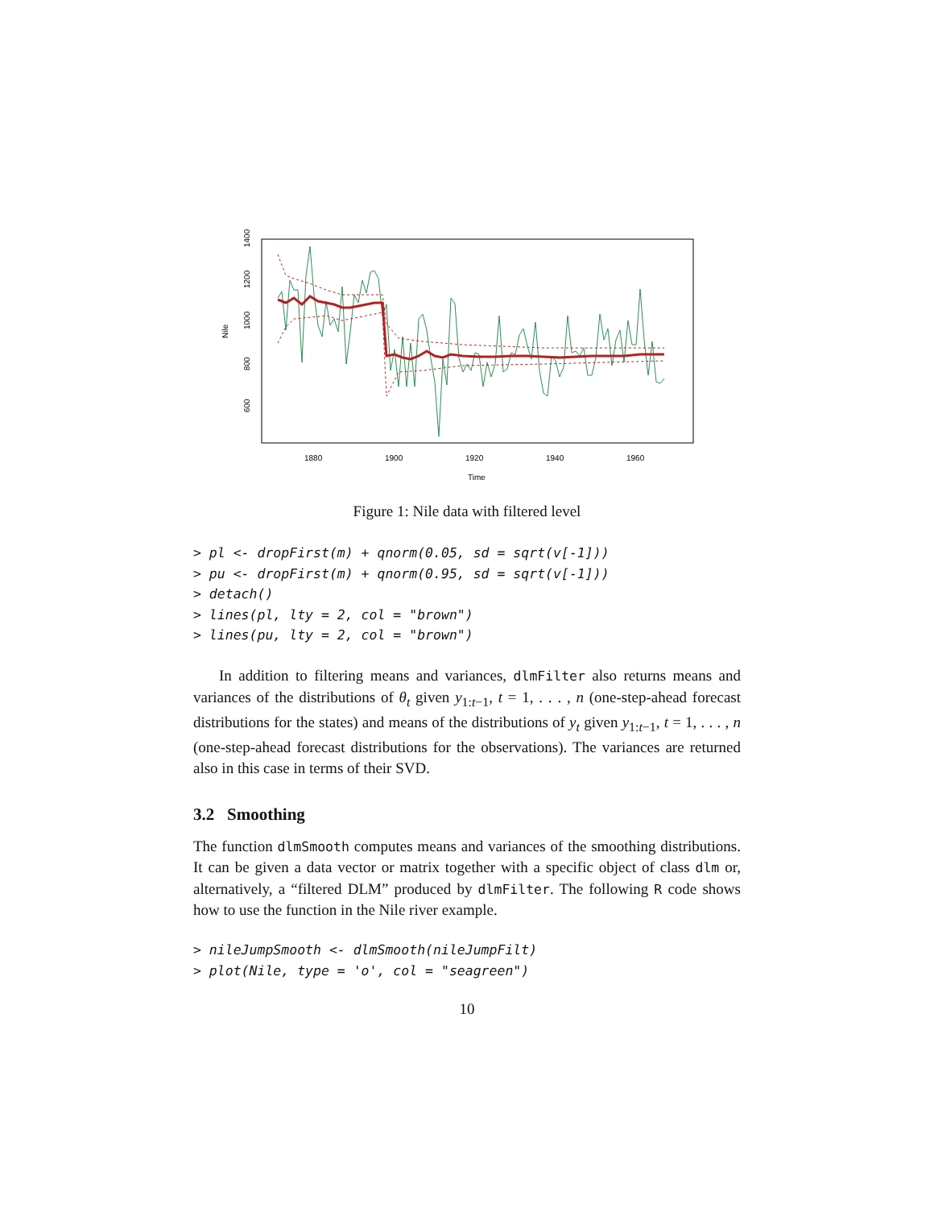Nile
600
800
1000
1200
1400
1880
1900
1920
1940
1960
Time
Figure 1: Nile data with filtered level
> pl <- dropFirst(m) + qnorm(0.05, sd = sqrt(v[-1]))
> pu <- dropFirst(m) + qnorm(0.95, sd = sqrt(v[-1]))
> detach()
> lines(pl, lty = 2, col = "brown")
> lines(pu, lty = 2, col = "brown")
In addition to filtering means and variances, dlmFilter also returns means and variances of the distributions of θ<sub>t</sub> given y<sub>1:t−1</sub>, t = 1, . . . , n (one-step-ahead forecast distributions for the states) and means of the distributions of y<sub>t</sub> given y<sub>1:t−1</sub>, t = 1, . . . , n (one-step-ahead forecast distributions for the observations). The variances are returned also in this case in terms of their SVD.
3.2 Smoothing
The function dlmSmooth computes means and variances of the smoothing distributions. It can be given a data vector or matrix together with a specific object of class dlm or, alternatively, a “filtered DLM” produced by dlmFilter. The following R code shows how to use the function in the Nile river example.
> nileJumpSmooth <- dlmSmooth(nileJumpFilt)
> plot(Nile, type = 'o', col = "seagreen")
10